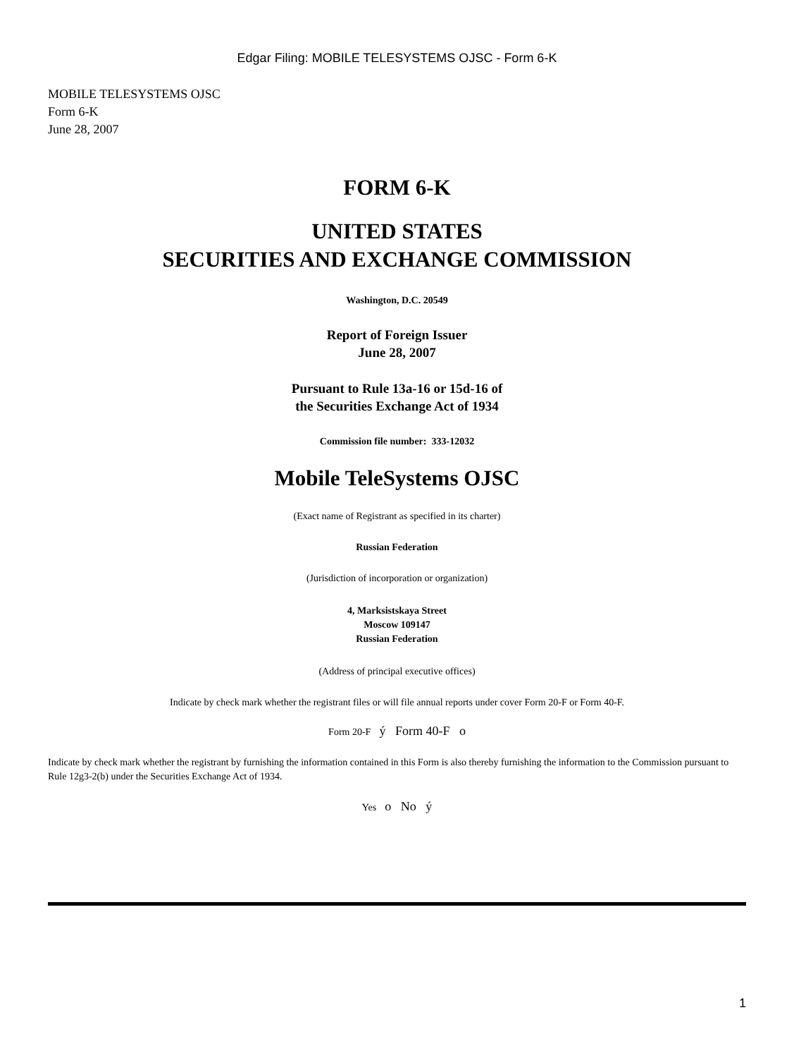Edgar Filing: MOBILE TELESYSTEMS OJSC - Form 6-K
MOBILE TELESYSTEMS OJSC
Form 6-K
June 28, 2007
FORM 6-K
UNITED STATES
SECURITIES AND EXCHANGE COMMISSION
Washington, D.C. 20549
Report of Foreign Issuer
June 28, 2007
Pursuant to Rule 13a-16 or 15d-16 of
the Securities Exchange Act of 1934
Commission file number: 333-12032
Mobile TeleSystems OJSC
(Exact name of Registrant as specified in its charter)
Russian Federation
(Jurisdiction of incorporation or organization)
4, Marksistskaya Street
Moscow 109147
Russian Federation
(Address of principal executive offices)
Indicate by check mark whether the registrant files or will file annual reports under cover Form 20-F or Form 40-F.
Form 20-F ý Form 40-F o
Indicate by check mark whether the registrant by furnishing the information contained in this Form is also thereby furnishing the information to the Commission pursuant to Rule 12g3-2(b) under the Securities Exchange Act of 1934.
Yes o No ý
1